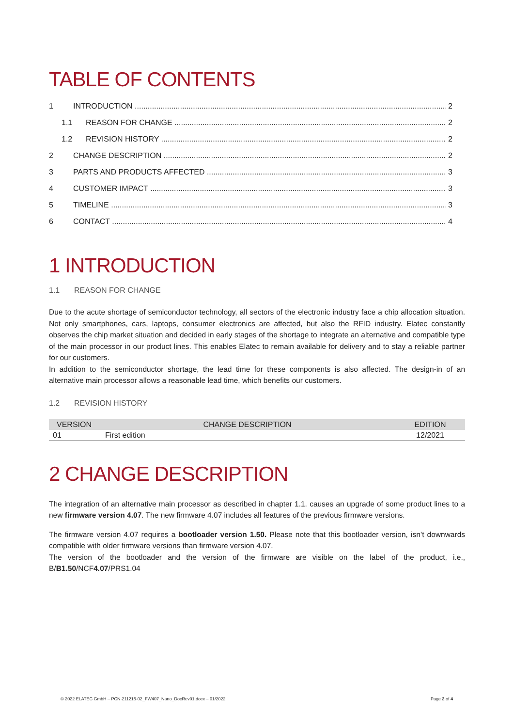TABLE OF CONTENTS
1 INTRODUCTION 2
1.1 REASON FOR CHANGE 2
1.2 REVISION HISTORY 2
2 CHANGE DESCRIPTION 2
3 PARTS AND PRODUCTS AFFECTED 3
4 CUSTOMER IMPACT 3
5 TIMELINE 3
6 CONTACT 4
1 INTRODUCTION
1.1 REASON FOR CHANGE
Due to the acute shortage of semiconductor technology, all sectors of the electronic industry face a chip allocation situation. Not only smartphones, cars, laptops, consumer electronics are affected, but also the RFID industry. Elatec constantly observes the chip market situation and decided in early stages of the shortage to integrate an alternative and compatible type of the main processor in our product lines. This enables Elatec to remain available for delivery and to stay a reliable partner for our customers.
In addition to the semiconductor shortage, the lead time for these components is also affected. The design-in of an alternative main processor allows a reasonable lead time, which benefits our customers.
1.2 REVISION HISTORY
| VERSION | CHANGE DESCRIPTION | EDITION |
| --- | --- | --- |
| 01 | First edition | 12/2021 |
2 CHANGE DESCRIPTION
The integration of an alternative main processor as described in chapter 1.1. causes an upgrade of some product lines to a new firmware version 4.07. The new firmware 4.07 includes all features of the previous firmware versions.
The firmware version 4.07 requires a bootloader version 1.50. Please note that this bootloader version, isn’t downwards compatible with older firmware versions than firmware version 4.07.
The version of the bootloader and the version of the firmware are visible on the label of the product, i.e., B/B1.50/NCF4.07/PRS1.04
© 2022 ELATEC GmbH – PCN-211215-02_FW407_Nano_DocRev01.docx – 01/2022 Page 2 of 4